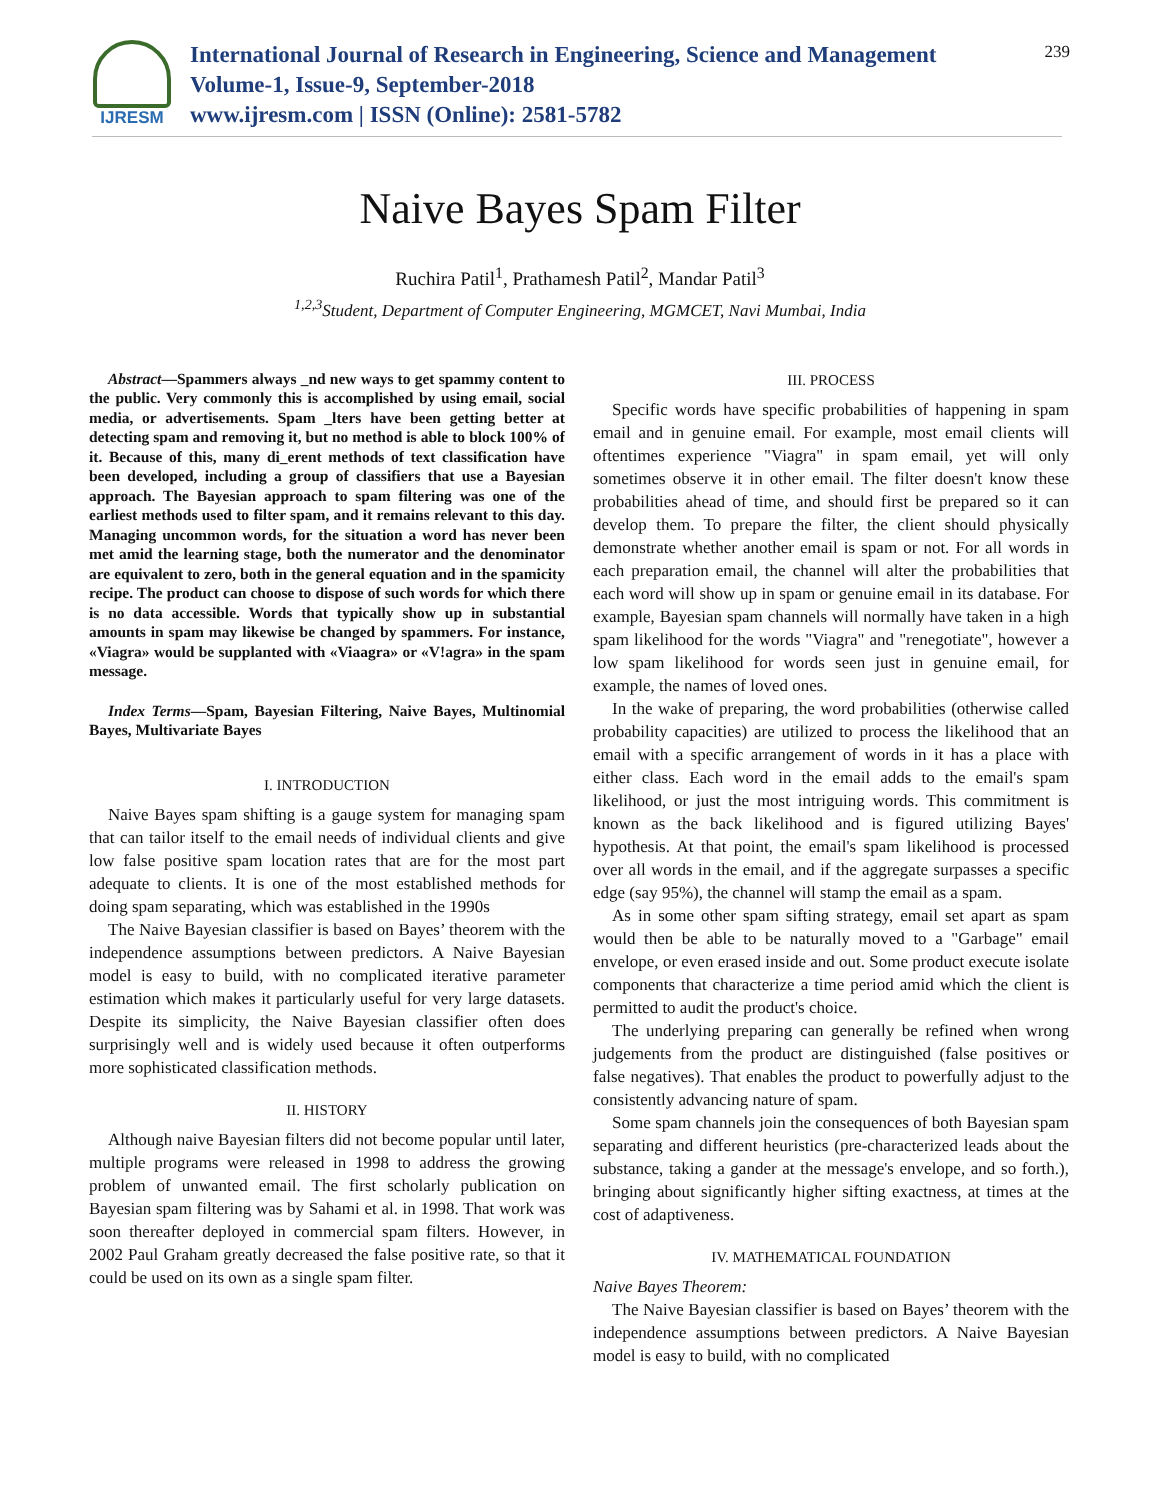IJRESM
International Journal of Research in Engineering, Science and Management
Volume-1, Issue-9, September-2018
www.ijresm.com | ISSN (Online): 2581-5782
239
Naive Bayes Spam Filter
Ruchira Patil<sup>1</sup>, Prathamesh Patil<sup>2</sup>, Mandar Patil<sup>3</sup>
<sup>1,2,3</sup>Student, Department of Computer Engineering, MGMCET, Navi Mumbai, India
Abstract—Spammers always _nd new ways to get spammy content to the public. Very commonly this is accomplished by using email, social media, or advertisements. Spam _lters have been getting better at detecting spam and removing it, but no method is able to block 100% of it. Because of this, many di_erent methods of text classification have been developed, including a group of classifiers that use a Bayesian approach. The Bayesian approach to spam filtering was one of the earliest methods used to filter spam, and it remains relevant to this day. Managing uncommon words, for the situation a word has never been met amid the learning stage, both the numerator and the denominator are equivalent to zero, both in the general equation and in the spamicity recipe. The product can choose to dispose of such words for which there is no data accessible. Words that typically show up in substantial amounts in spam may likewise be changed by spammers. For instance, «Viagra» would be supplanted with «Viaagra» or «V!agra» in the spam message.
Index Terms—Spam, Bayesian Filtering, Naive Bayes, Multinomial Bayes, Multivariate Bayes
I. INTRODUCTION
Naive Bayes spam shifting is a gauge system for managing spam that can tailor itself to the email needs of individual clients and give low false positive spam location rates that are for the most part adequate to clients. It is one of the most established methods for doing spam separating, which was established in the 1990s
The Naive Bayesian classifier is based on Bayes’ theorem with the independence assumptions between predictors. A Naive Bayesian model is easy to build, with no complicated iterative parameter estimation which makes it particularly useful for very large datasets. Despite its simplicity, the Naive Bayesian classifier often does surprisingly well and is widely used because it often outperforms more sophisticated classification methods.
II. HISTORY
Although naive Bayesian filters did not become popular until later, multiple programs were released in 1998 to address the growing problem of unwanted email. The first scholarly publication on Bayesian spam filtering was by Sahami et al. in 1998. That work was soon thereafter deployed in commercial spam filters. However, in 2002 Paul Graham greatly decreased the false positive rate, so that it could be used on its own as a single spam filter.
III. PROCESS
Specific words have specific probabilities of happening in spam email and in genuine email. For example, most email clients will oftentimes experience "Viagra" in spam email, yet will only sometimes observe it in other email. The filter doesn't know these probabilities ahead of time, and should first be prepared so it can develop them. To prepare the filter, the client should physically demonstrate whether another email is spam or not. For all words in each preparation email, the channel will alter the probabilities that each word will show up in spam or genuine email in its database. For example, Bayesian spam channels will normally have taken in a high spam likelihood for the words "Viagra" and "renegotiate", however a low spam likelihood for words seen just in genuine email, for example, the names of loved ones.
In the wake of preparing, the word probabilities (otherwise called probability capacities) are utilized to process the likelihood that an email with a specific arrangement of words in it has a place with either class. Each word in the email adds to the email's spam likelihood, or just the most intriguing words. This commitment is known as the back likelihood and is figured utilizing Bayes' hypothesis. At that point, the email's spam likelihood is processed over all words in the email, and if the aggregate surpasses a specific edge (say 95%), the channel will stamp the email as a spam.
As in some other spam sifting strategy, email set apart as spam would then be able to be naturally moved to a "Garbage" email envelope, or even erased inside and out. Some product execute isolate components that characterize a time period amid which the client is permitted to audit the product's choice.
The underlying preparing can generally be refined when wrong judgements from the product are distinguished (false positives or false negatives). That enables the product to powerfully adjust to the consistently advancing nature of spam.
Some spam channels join the consequences of both Bayesian spam separating and different heuristics (pre-characterized leads about the substance, taking a gander at the message's envelope, and so forth.), bringing about significantly higher sifting exactness, at times at the cost of adaptiveness.
IV. MATHEMATICAL FOUNDATION
Naive Bayes Theorem:
The Naive Bayesian classifier is based on Bayes’ theorem with the independence assumptions between predictors. A Naive Bayesian model is easy to build, with no complicated